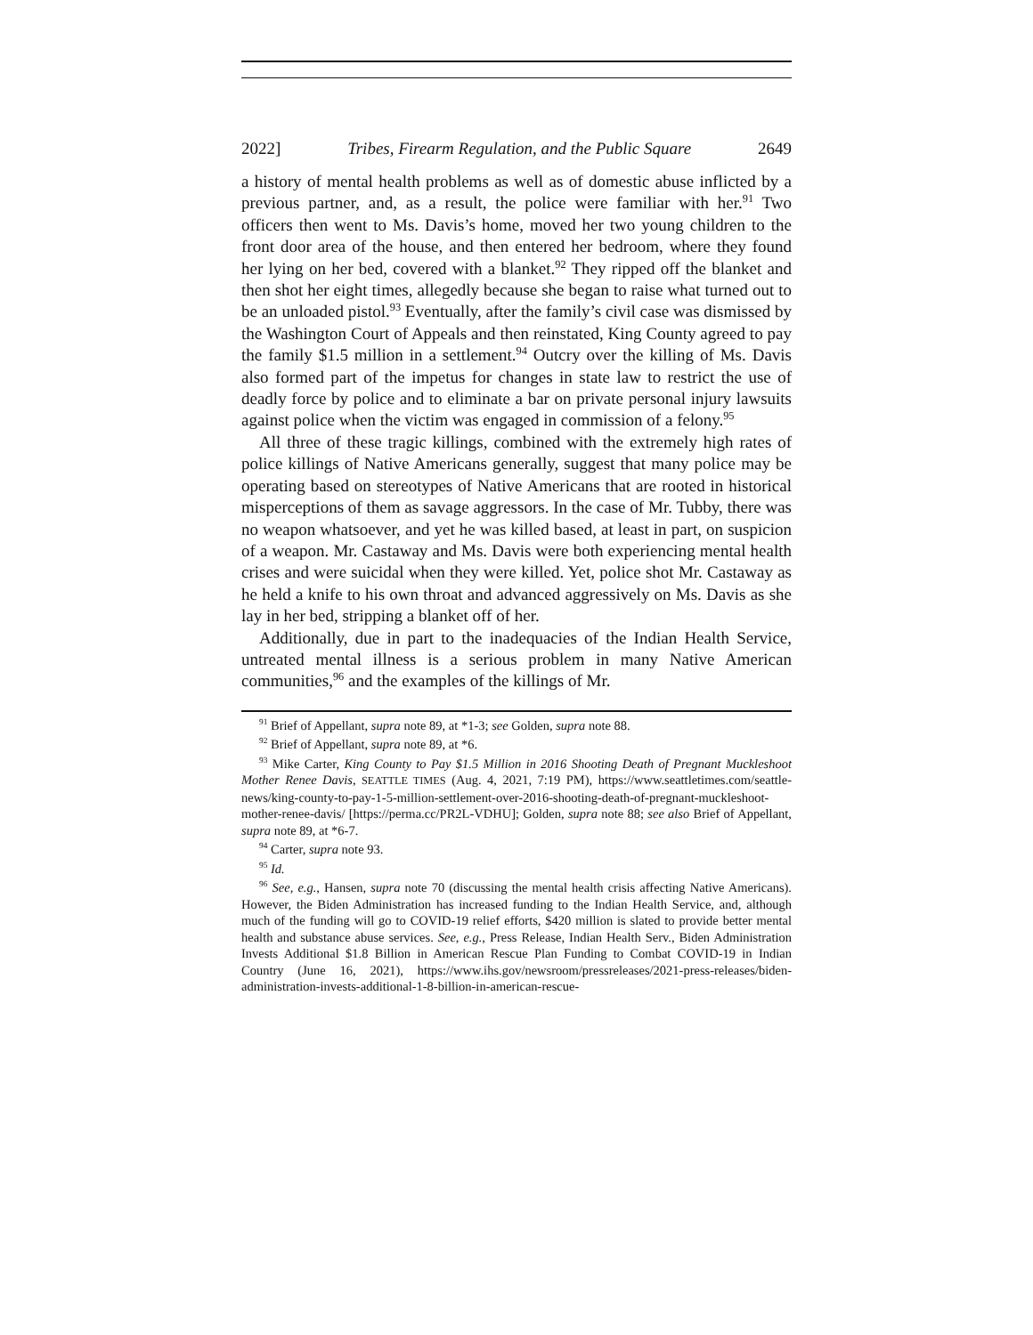2022] Tribes, Firearm Regulation, and the Public Square 2649
a history of mental health problems as well as of domestic abuse inflicted by a previous partner, and, as a result, the police were familiar with her.<sup>91</sup> Two officers then went to Ms. Davis’s home, moved her two young children to the front door area of the house, and then entered her bedroom, where they found her lying on her bed, covered with a blanket.<sup>92</sup> They ripped off the blanket and then shot her eight times, allegedly because she began to raise what turned out to be an unloaded pistol.<sup>93</sup> Eventually, after the family’s civil case was dismissed by the Washington Court of Appeals and then reinstated, King County agreed to pay the family $1.5 million in a settlement.<sup>94</sup> Outcry over the killing of Ms. Davis also formed part of the impetus for changes in state law to restrict the use of deadly force by police and to eliminate a bar on private personal injury lawsuits against police when the victim was engaged in commission of a felony.<sup>95</sup>
All three of these tragic killings, combined with the extremely high rates of police killings of Native Americans generally, suggest that many police may be operating based on stereotypes of Native Americans that are rooted in historical misperceptions of them as savage aggressors. In the case of Mr. Tubby, there was no weapon whatsoever, and yet he was killed based, at least in part, on suspicion of a weapon. Mr. Castaway and Ms. Davis were both experiencing mental health crises and were suicidal when they were killed. Yet, police shot Mr. Castaway as he held a knife to his own throat and advanced aggressively on Ms. Davis as she lay in her bed, stripping a blanket off of her.
Additionally, due in part to the inadequacies of the Indian Health Service, untreated mental illness is a serious problem in many Native American communities,<sup>96</sup> and the examples of the killings of Mr.
<sup>91</sup> Brief of Appellant, supra note 89, at *1-3; see Golden, supra note 88.
<sup>92</sup> Brief of Appellant, supra note 89, at *6.
<sup>93</sup> Mike Carter, King County to Pay $1.5 Million in 2016 Shooting Death of Pregnant Muckleshoot Mother Renee Davis, SEATTLE TIMES (Aug. 4, 2021, 7:19 PM), https://www.seattletimes.com/seattle-news/king-county-to-pay-1-5-million-settlement-over-2016-shooting-death-of-pregnant-muckleshoot-mother-renee-davis/ [https://perma.cc/PR2L-VDHU]; Golden, supra note 88; see also Brief of Appellant, supra note 89, at *6-7.
<sup>94</sup> Carter, supra note 93.
<sup>95</sup> Id.
<sup>96</sup> See, e.g., Hansen, supra note 70 (discussing the mental health crisis affecting Native Americans). However, the Biden Administration has increased funding to the Indian Health Service, and, although much of the funding will go to COVID-19 relief efforts, $420 million is slated to provide better mental health and substance abuse services. See, e.g., Press Release, Indian Health Serv., Biden Administration Invests Additional $1.8 Billion in American Rescue Plan Funding to Combat COVID-19 in Indian Country (June 16, 2021), https://www.ihs.gov/newsroom/pressreleases/2021-press-releases/biden-administration-invests-additional-1-8-billion-in-american-rescue-